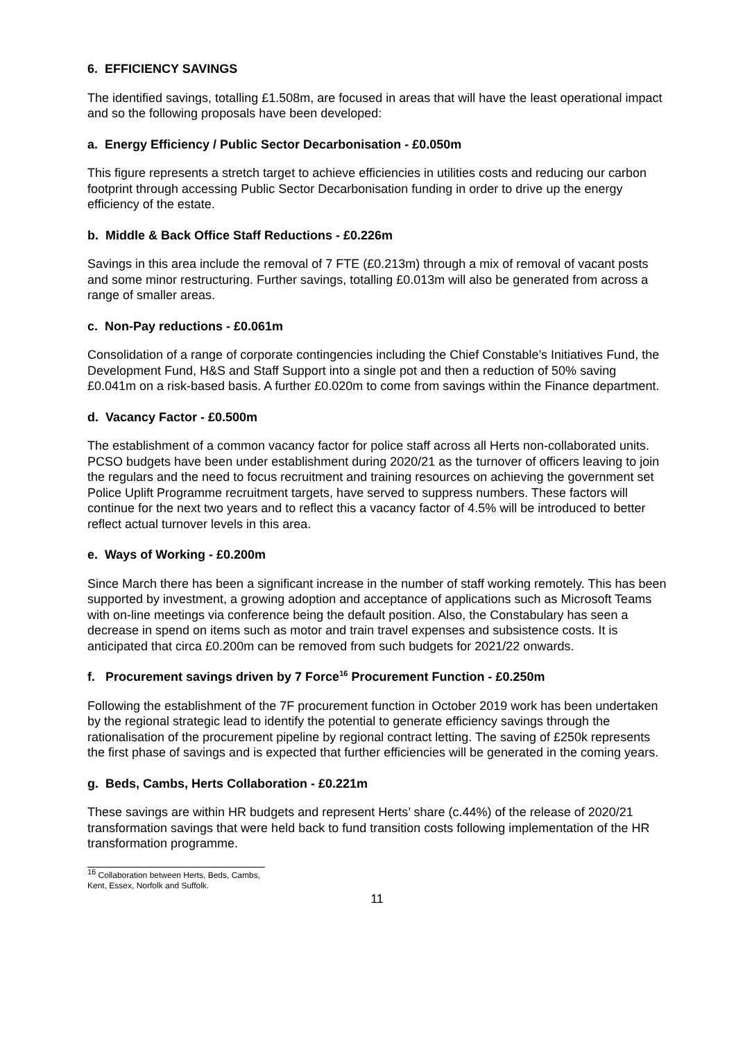6. EFFICIENCY SAVINGS
The identified savings, totalling £1.508m, are focused in areas that will have the least operational impact and so the following proposals have been developed:
a. Energy Efficiency / Public Sector Decarbonisation - £0.050m
This figure represents a stretch target to achieve efficiencies in utilities costs and reducing our carbon footprint through accessing Public Sector Decarbonisation funding in order to drive up the energy efficiency of the estate.
b. Middle & Back Office Staff Reductions - £0.226m
Savings in this area include the removal of 7 FTE (£0.213m) through a mix of removal of vacant posts and some minor restructuring. Further savings, totalling £0.013m will also be generated from across a range of smaller areas.
c. Non-Pay reductions - £0.061m
Consolidation of a range of corporate contingencies including the Chief Constable’s Initiatives Fund, the Development Fund, H&S and Staff Support into a single pot and then a reduction of 50% saving £0.041m on a risk-based basis. A further £0.020m to come from savings within the Finance department.
d. Vacancy Factor - £0.500m
The establishment of a common vacancy factor for police staff across all Herts non-collaborated units. PCSO budgets have been under establishment during 2020/21 as the turnover of officers leaving to join the regulars and the need to focus recruitment and training resources on achieving the government set Police Uplift Programme recruitment targets, have served to suppress numbers. These factors will continue for the next two years and to reflect this a vacancy factor of 4.5% will be introduced to better reflect actual turnover levels in this area.
e. Ways of Working - £0.200m
Since March there has been a significant increase in the number of staff working remotely. This has been supported by investment, a growing adoption and acceptance of applications such as Microsoft Teams with on-line meetings via conference being the default position. Also, the Constabulary has seen a decrease in spend on items such as motor and train travel expenses and subsistence costs. It is anticipated that circa £0.200m can be removed from such budgets for 2021/22 onwards.
f. Procurement savings driven by 7 Force<sup>16</sup> Procurement Function - £0.250m
Following the establishment of the 7F procurement function in October 2019 work has been undertaken by the regional strategic lead to identify the potential to generate efficiency savings through the rationalisation of the procurement pipeline by regional contract letting. The saving of £250k represents the first phase of savings and is expected that further efficiencies will be generated in the coming years.
g. Beds, Cambs, Herts Collaboration - £0.221m
These savings are within HR budgets and represent Herts’ share (c.44%) of the release of 2020/21 transformation savings that were held back to fund transition costs following implementation of the HR transformation programme.
<sup>16</sup> Collaboration between Herts, Beds, Cambs, Kent, Essex, Norfolk and Suffolk.
11